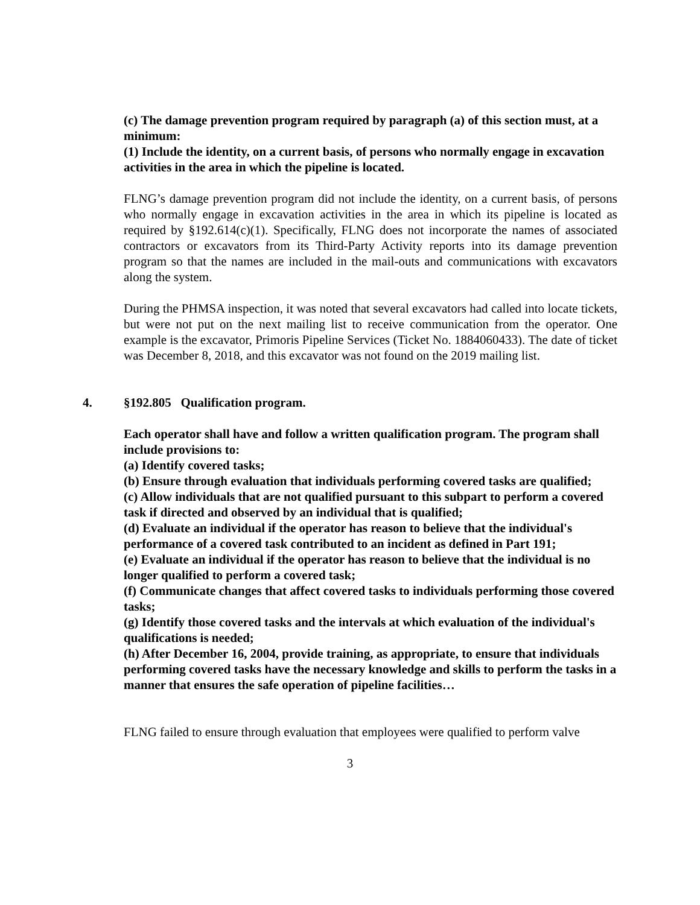(c) The damage prevention program required by paragraph (a) of this section must, at a minimum:
(1) Include the identity, on a current basis, of persons who normally engage in excavation activities in the area in which the pipeline is located.
FLNG’s damage prevention program did not include the identity, on a current basis, of persons who normally engage in excavation activities in the area in which its pipeline is located as required by §192.614(c)(1). Specifically, FLNG does not incorporate the names of associated contractors or excavators from its Third-Party Activity reports into its damage prevention program so that the names are included in the mail-outs and communications with excavators along the system.
During the PHMSA inspection, it was noted that several excavators had called into locate tickets, but were not put on the next mailing list to receive communication from the operator. One example is the excavator, Primoris Pipeline Services (Ticket No. 1884060433). The date of ticket was December 8, 2018, and this excavator was not found on the 2019 mailing list.
4. §192.805 Qualification program.
Each operator shall have and follow a written qualification program. The program shall include provisions to:
(a) Identify covered tasks;
(b) Ensure through evaluation that individuals performing covered tasks are qualified;
(c) Allow individuals that are not qualified pursuant to this subpart to perform a covered task if directed and observed by an individual that is qualified;
(d) Evaluate an individual if the operator has reason to believe that the individual's performance of a covered task contributed to an incident as defined in Part 191;
(e) Evaluate an individual if the operator has reason to believe that the individual is no longer qualified to perform a covered task;
(f) Communicate changes that affect covered tasks to individuals performing those covered tasks;
(g) Identify those covered tasks and the intervals at which evaluation of the individual's qualifications is needed;
(h) After December 16, 2004, provide training, as appropriate, to ensure that individuals performing covered tasks have the necessary knowledge and skills to perform the tasks in a manner that ensures the safe operation of pipeline facilities…
FLNG failed to ensure through evaluation that employees were qualified to perform valve
3